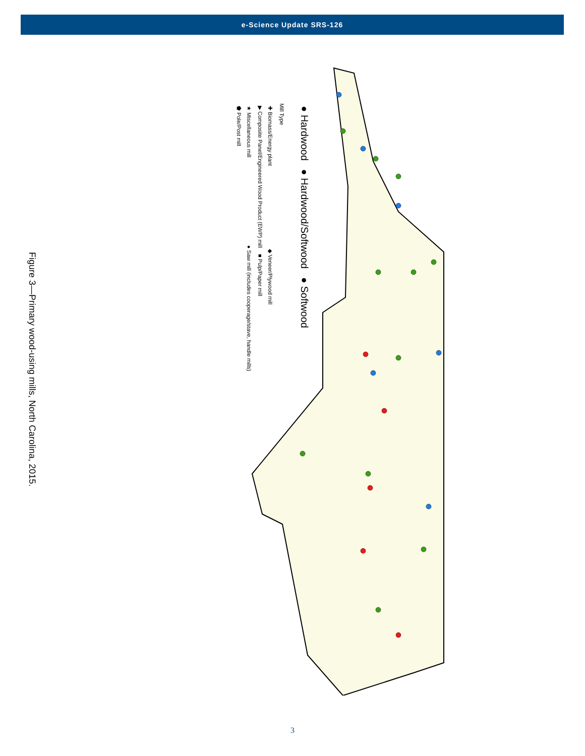e-Science Update SRS-126
● Hardwood ● Hardwood/Softwood ● Softwood
Mill Type
✚ Biomass/Energy plant ◆ Veneer/Plywood mill
▶ Composite Panel/Engineered Wood Product (EWP) mill ■ Pulp/Paper mill
★ Miscellaneous mill ● Saw mill (includes cooperage/stave, handle mills)
⬟ Pole/Post mill
Figure 3—Primary wood-using mills, North Carolina, 2015.
3